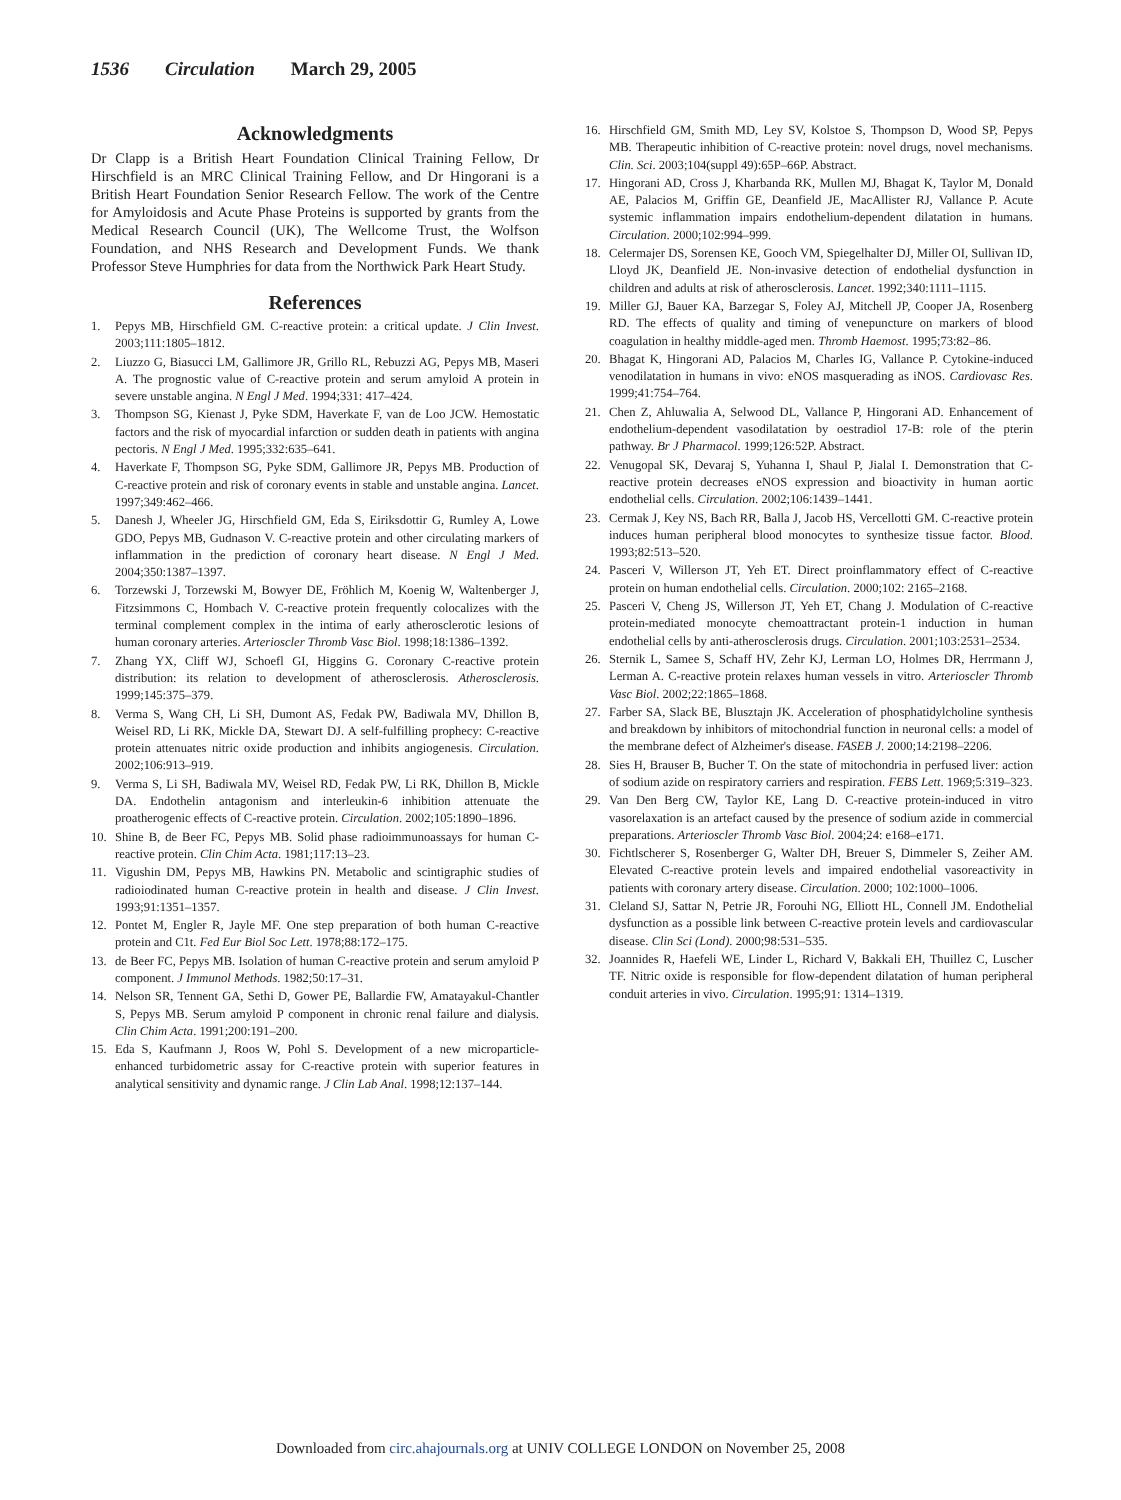1536 Circulation March 29, 2005
Acknowledgments
Dr Clapp is a British Heart Foundation Clinical Training Fellow, Dr Hirschfield is an MRC Clinical Training Fellow, and Dr Hingorani is a British Heart Foundation Senior Research Fellow. The work of the Centre for Amyloidosis and Acute Phase Proteins is supported by grants from the Medical Research Council (UK), The Wellcome Trust, the Wolfson Foundation, and NHS Research and Development Funds. We thank Professor Steve Humphries for data from the Northwick Park Heart Study.
References
1. Pepys MB, Hirschfield GM. C-reactive protein: a critical update. J Clin Invest. 2003;111:1805–1812.
2. Liuzzo G, Biasucci LM, Gallimore JR, Grillo RL, Rebuzzi AG, Pepys MB, Maseri A. The prognostic value of C-reactive protein and serum amyloid A protein in severe unstable angina. N Engl J Med. 1994;331: 417–424.
3. Thompson SG, Kienast J, Pyke SDM, Haverkate F, van de Loo JCW. Hemostatic factors and the risk of myocardial infarction or sudden death in patients with angina pectoris. N Engl J Med. 1995;332:635–641.
4. Haverkate F, Thompson SG, Pyke SDM, Gallimore JR, Pepys MB. Production of C-reactive protein and risk of coronary events in stable and unstable angina. Lancet. 1997;349:462–466.
5. Danesh J, Wheeler JG, Hirschfield GM, Eda S, Eiriksdottir G, Rumley A, Lowe GDO, Pepys MB, Gudnason V. C-reactive protein and other circulating markers of inflammation in the prediction of coronary heart disease. N Engl J Med. 2004;350:1387–1397.
6. Torzewski J, Torzewski M, Bowyer DE, Fröhlich M, Koenig W, Waltenberger J, Fitzsimmons C, Hombach V. C-reactive protein frequently colocalizes with the terminal complement complex in the intima of early atherosclerotic lesions of human coronary arteries. Arterioscler Thromb Vasc Biol. 1998;18:1386–1392.
7. Zhang YX, Cliff WJ, Schoefl GI, Higgins G. Coronary C-reactive protein distribution: its relation to development of atherosclerosis. Atherosclerosis. 1999;145:375–379.
8. Verma S, Wang CH, Li SH, Dumont AS, Fedak PW, Badiwala MV, Dhillon B, Weisel RD, Li RK, Mickle DA, Stewart DJ. A self-fulfilling prophecy: C-reactive protein attenuates nitric oxide production and inhibits angiogenesis. Circulation. 2002;106:913–919.
9. Verma S, Li SH, Badiwala MV, Weisel RD, Fedak PW, Li RK, Dhillon B, Mickle DA. Endothelin antagonism and interleukin-6 inhibition attenuate the proatherogenic effects of C-reactive protein. Circulation. 2002;105:1890–1896.
10. Shine B, de Beer FC, Pepys MB. Solid phase radioimmunoassays for human C-reactive protein. Clin Chim Acta. 1981;117:13–23.
11. Vigushin DM, Pepys MB, Hawkins PN. Metabolic and scintigraphic studies of radioiodinated human C-reactive protein in health and disease. J Clin Invest. 1993;91:1351–1357.
12. Pontet M, Engler R, Jayle MF. One step preparation of both human C-reactive protein and C1t. Fed Eur Biol Soc Lett. 1978;88:172–175.
13. de Beer FC, Pepys MB. Isolation of human C-reactive protein and serum amyloid P component. J Immunol Methods. 1982;50:17–31.
14. Nelson SR, Tennent GA, Sethi D, Gower PE, Ballardie FW, Amatayakul-Chantler S, Pepys MB. Serum amyloid P component in chronic renal failure and dialysis. Clin Chim Acta. 1991;200:191–200.
15. Eda S, Kaufmann J, Roos W, Pohl S. Development of a new microparticle-enhanced turbidometric assay for C-reactive protein with superior features in analytical sensitivity and dynamic range. J Clin Lab Anal. 1998;12:137–144.
16. Hirschfield GM, Smith MD, Ley SV, Kolstoe S, Thompson D, Wood SP, Pepys MB. Therapeutic inhibition of C-reactive protein: novel drugs, novel mechanisms. Clin. Sci. 2003;104(suppl 49):65P–66P. Abstract.
17. Hingorani AD, Cross J, Kharbanda RK, Mullen MJ, Bhagat K, Taylor M, Donald AE, Palacios M, Griffin GE, Deanfield JE, MacAllister RJ, Vallance P. Acute systemic inflammation impairs endothelium-dependent dilatation in humans. Circulation. 2000;102:994–999.
18. Celermajer DS, Sorensen KE, Gooch VM, Spiegelhalter DJ, Miller OI, Sullivan ID, Lloyd JK, Deanfield JE. Non-invasive detection of endothelial dysfunction in children and adults at risk of atherosclerosis. Lancet. 1992;340:1111–1115.
19. Miller GJ, Bauer KA, Barzegar S, Foley AJ, Mitchell JP, Cooper JA, Rosenberg RD. The effects of quality and timing of venepuncture on markers of blood coagulation in healthy middle-aged men. Thromb Haemost. 1995;73:82–86.
20. Bhagat K, Hingorani AD, Palacios M, Charles IG, Vallance P. Cytokine-induced venodilatation in humans in vivo: eNOS masquerading as iNOS. Cardiovasc Res. 1999;41:754–764.
21. Chen Z, Ahluwalia A, Selwood DL, Vallance P, Hingorani AD. Enhancement of endothelium-dependent vasodilatation by oestradiol 17-B: role of the pterin pathway. Br J Pharmacol. 1999;126:52P. Abstract.
22. Venugopal SK, Devaraj S, Yuhanna I, Shaul P, Jialal I. Demonstration that C-reactive protein decreases eNOS expression and bioactivity in human aortic endothelial cells. Circulation. 2002;106:1439–1441.
23. Cermak J, Key NS, Bach RR, Balla J, Jacob HS, Vercellotti GM. C-reactive protein induces human peripheral blood monocytes to synthesize tissue factor. Blood. 1993;82:513–520.
24. Pasceri V, Willerson JT, Yeh ET. Direct proinflammatory effect of C-reactive protein on human endothelial cells. Circulation. 2000;102: 2165–2168.
25. Pasceri V, Cheng JS, Willerson JT, Yeh ET, Chang J. Modulation of C-reactive protein-mediated monocyte chemoattractant protein-1 induction in human endothelial cells by anti-atherosclerosis drugs. Circulation. 2001;103:2531–2534.
26. Sternik L, Samee S, Schaff HV, Zehr KJ, Lerman LO, Holmes DR, Herrmann J, Lerman A. C-reactive protein relaxes human vessels in vitro. Arterioscler Thromb Vasc Biol. 2002;22:1865–1868.
27. Farber SA, Slack BE, Blusztajn JK. Acceleration of phosphatidylcholine synthesis and breakdown by inhibitors of mitochondrial function in neuronal cells: a model of the membrane defect of Alzheimer's disease. FASEB J. 2000;14:2198–2206.
28. Sies H, Brauser B, Bucher T. On the state of mitochondria in perfused liver: action of sodium azide on respiratory carriers and respiration. FEBS Lett. 1969;5:319–323.
29. Van Den Berg CW, Taylor KE, Lang D. C-reactive protein-induced in vitro vasorelaxation is an artefact caused by the presence of sodium azide in commercial preparations. Arterioscler Thromb Vasc Biol. 2004;24: e168–e171.
30. Fichtlscherer S, Rosenberger G, Walter DH, Breuer S, Dimmeler S, Zeiher AM. Elevated C-reactive protein levels and impaired endothelial vasoreactivity in patients with coronary artery disease. Circulation. 2000; 102:1000–1006.
31. Cleland SJ, Sattar N, Petrie JR, Forouhi NG, Elliott HL, Connell JM. Endothelial dysfunction as a possible link between C-reactive protein levels and cardiovascular disease. Clin Sci (Lond). 2000;98:531–535.
32. Joannides R, Haefeli WE, Linder L, Richard V, Bakkali EH, Thuillez C, Luscher TF. Nitric oxide is responsible for flow-dependent dilatation of human peripheral conduit arteries in vivo. Circulation. 1995;91: 1314–1319.
Downloaded from circ.ahajournals.org at UNIV COLLEGE LONDON on November 25, 2008